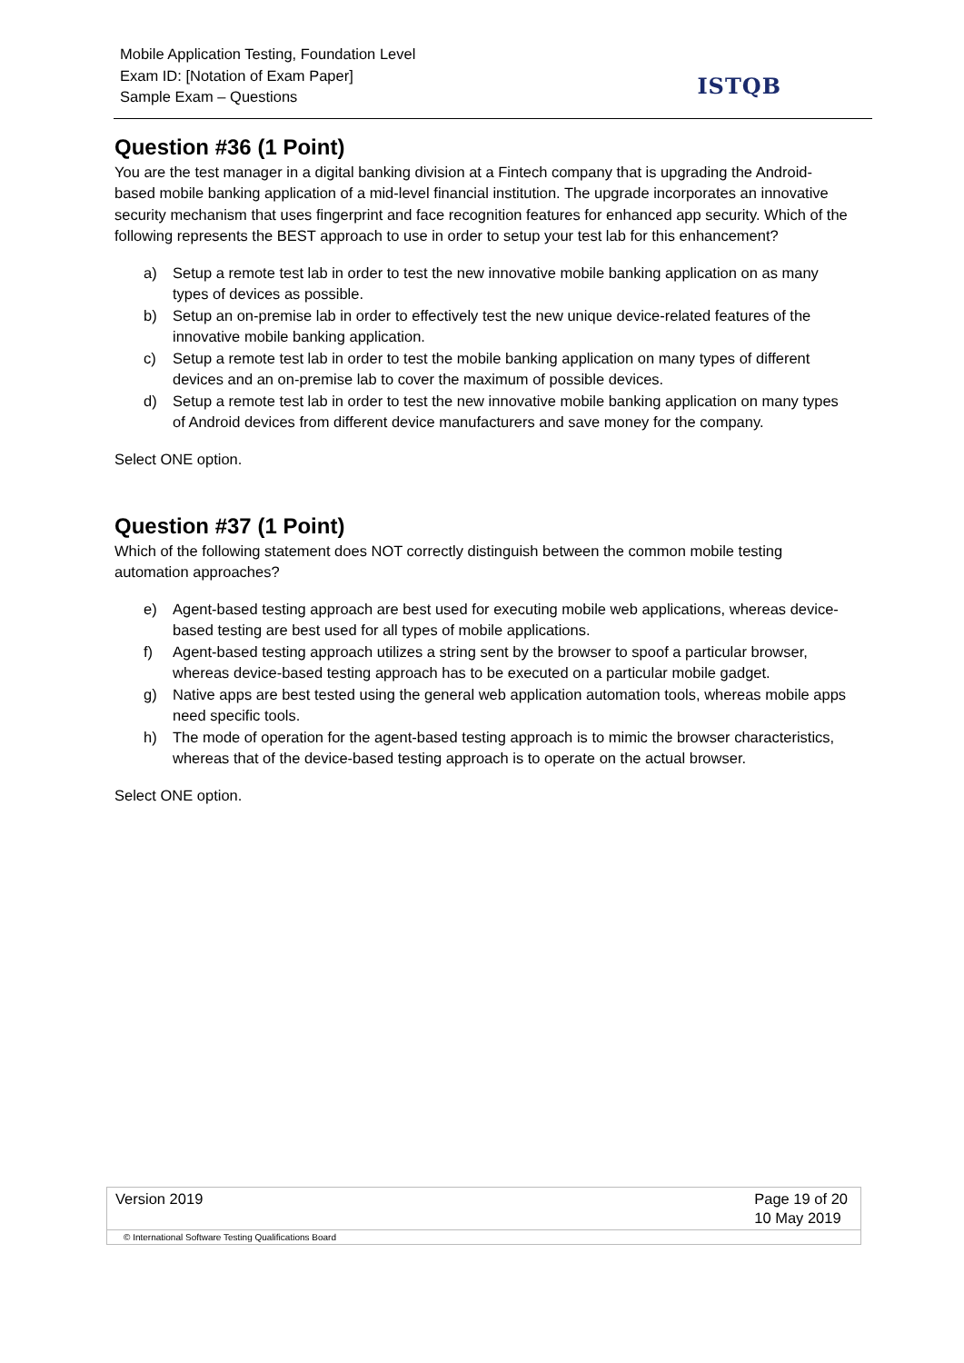Mobile Application Testing, Foundation Level
Exam ID: [Notation of Exam Paper]
Sample Exam – Questions
ISTQB
Question #36 (1 Point)
You are the test manager in a digital banking division at a Fintech company that is upgrading the Android-based mobile banking application of a mid-level financial institution. The upgrade incorporates an innovative security mechanism that uses fingerprint and face recognition features for enhanced app security. Which of the following represents the BEST approach to use in order to setup your test lab for this enhancement?
a) Setup a remote test lab in order to test the new innovative mobile banking application on as many types of devices as possible.
b) Setup an on-premise lab in order to effectively test the new unique device-related features of the innovative mobile banking application.
c) Setup a remote test lab in order to test the mobile banking application on many types of different devices and an on-premise lab to cover the maximum of possible devices.
d) Setup a remote test lab in order to test the new innovative mobile banking application on many types of Android devices from different device manufacturers and save money for the company.
Select ONE option.
Question #37 (1 Point)
Which of the following statement does NOT correctly distinguish between the common mobile testing automation approaches?
e) Agent-based testing approach are best used for executing mobile web applications, whereas device-based testing are best used for all types of mobile applications.
f) Agent-based testing approach utilizes a string sent by the browser to spoof a particular browser, whereas device-based testing approach has to be executed on a particular mobile gadget.
g) Native apps are best tested using the general web application automation tools, whereas mobile apps need specific tools.
h) The mode of operation for the agent-based testing approach is to mimic the browser characteristics, whereas that of the device-based testing approach is to operate on the actual browser.
Select ONE option.
Version 2019 Page 19 of 20
10 May 2019
© International Software Testing Qualifications Board